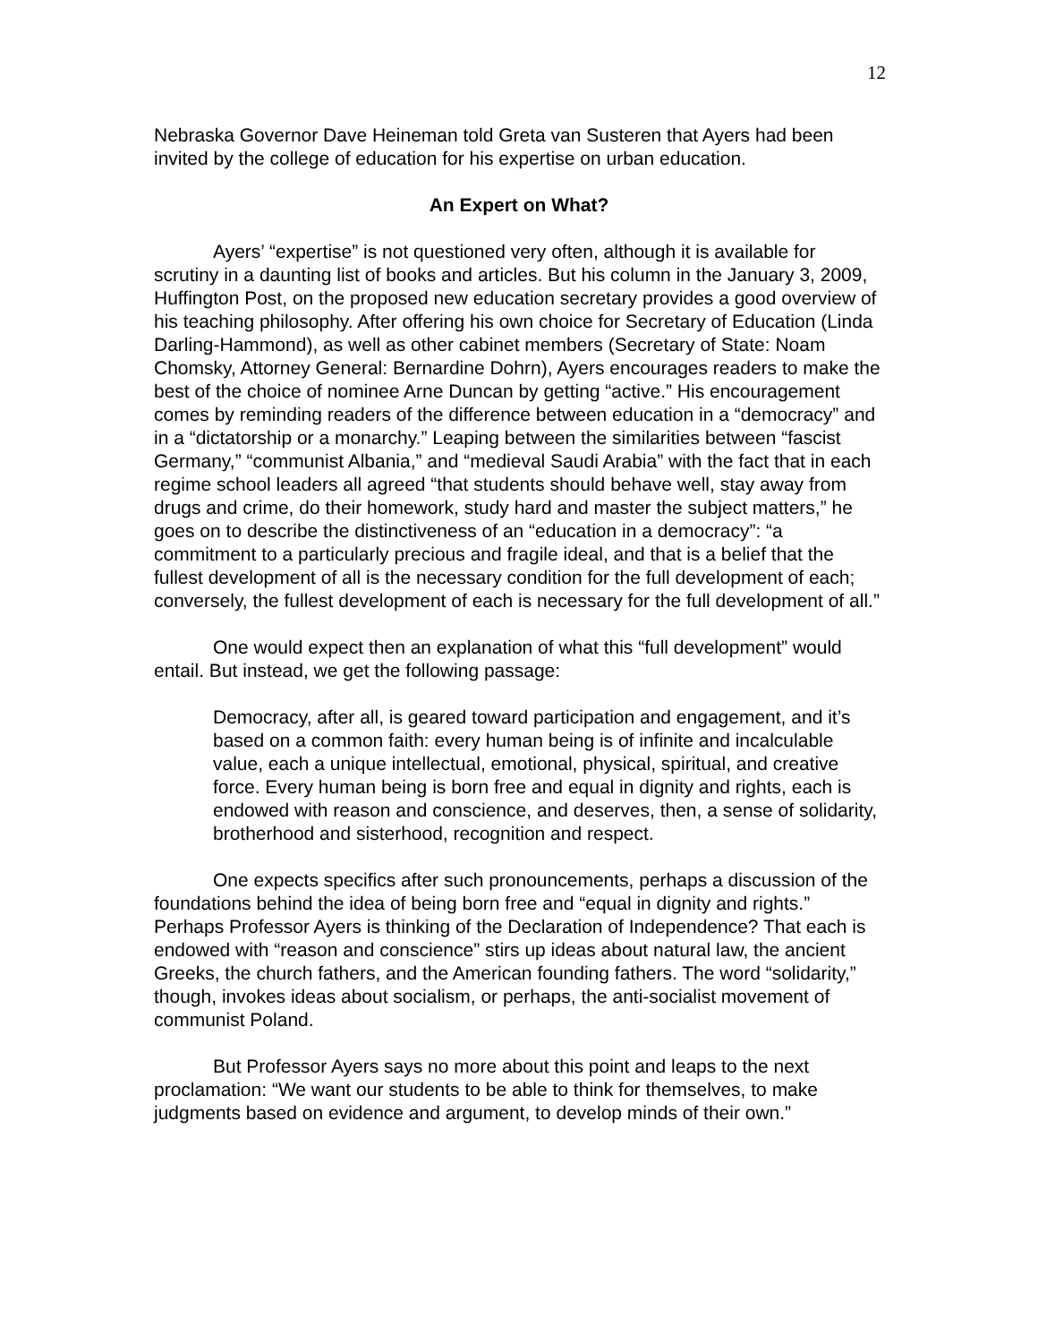12
Nebraska Governor Dave Heineman told Greta van Susteren that Ayers had been invited by the college of education for his expertise on urban education.
An Expert on What?
Ayers’ “expertise” is not questioned very often, although it is available for scrutiny in a daunting list of books and articles. But his column in the January 3, 2009, Huffington Post, on the proposed new education secretary provides a good overview of his teaching philosophy. After offering his own choice for Secretary of Education (Linda Darling-Hammond), as well as other cabinet members (Secretary of State: Noam Chomsky, Attorney General: Bernardine Dohrn), Ayers encourages readers to make the best of the choice of nominee Arne Duncan by getting “active.” His encouragement comes by reminding readers of the difference between education in a “democracy” and in a “dictatorship or a monarchy.” Leaping between the similarities between “fascist Germany,” “communist Albania,” and “medieval Saudi Arabia” with the fact that in each regime school leaders all agreed “that students should behave well, stay away from drugs and crime, do their homework, study hard and master the subject matters,” he goes on to describe the distinctiveness of an “education in a democracy”: “a commitment to a particularly precious and fragile ideal, and that is a belief that the fullest development of all is the necessary condition for the full development of each; conversely, the fullest development of each is necessary for the full development of all.”
One would expect then an explanation of what this “full development” would entail. But instead, we get the following passage:
Democracy, after all, is geared toward participation and engagement, and it’s based on a common faith: every human being is of infinite and incalculable value, each a unique intellectual, emotional, physical, spiritual, and creative force. Every human being is born free and equal in dignity and rights, each is endowed with reason and conscience, and deserves, then, a sense of solidarity, brotherhood and sisterhood, recognition and respect.
One expects specifics after such pronouncements, perhaps a discussion of the foundations behind the idea of being born free and “equal in dignity and rights.” Perhaps Professor Ayers is thinking of the Declaration of Independence? That each is endowed with “reason and conscience” stirs up ideas about natural law, the ancient Greeks, the church fathers, and the American founding fathers. The word “solidarity,” though, invokes ideas about socialism, or perhaps, the anti-socialist movement of communist Poland.
But Professor Ayers says no more about this point and leaps to the next proclamation: “We want our students to be able to think for themselves, to make judgments based on evidence and argument, to develop minds of their own.”